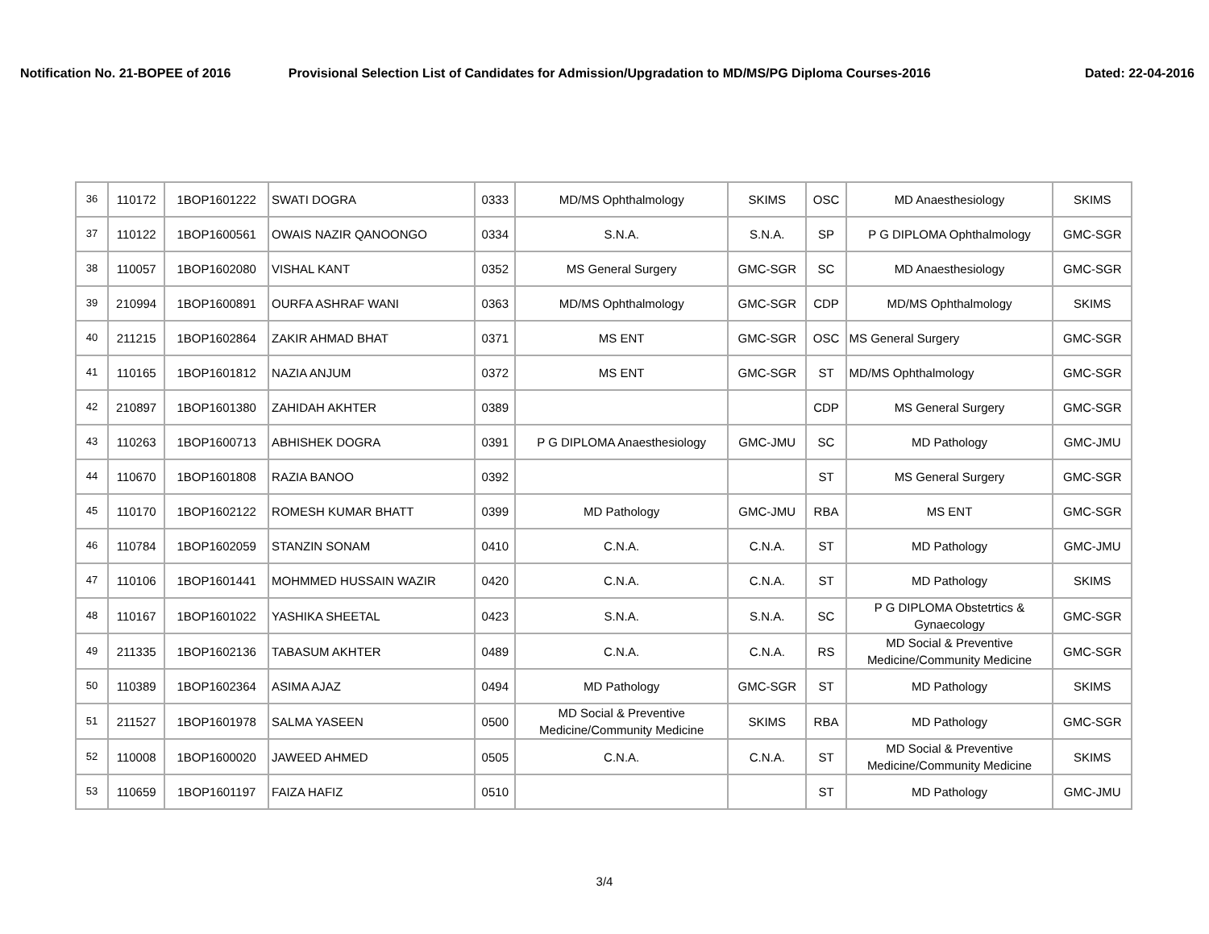Notification No. 21-BOPEE of 2016 Provisional Selection List of Candidates for Admission/Upgradation to MD/MS/PG Diploma Courses-2016 Dated: 22-04-2016
| 36 | 110172 | 1BOP1601222 | SWATI DOGRA | 0333 | MD/MS Ophthalmology | SKIMS | OSC | MD Anaesthesiology | SKIMS |
| 37 | 110122 | 1BOP1600561 | OWAIS NAZIR QANOONGO | 0334 | S.N.A. | S.N.A. | SP | P G DIPLOMA Ophthalmology | GMC-SGR |
| 38 | 110057 | 1BOP1602080 | VISHAL KANT | 0352 | MS General Surgery | GMC-SGR | SC | MD Anaesthesiology | GMC-SGR |
| 39 | 210994 | 1BOP1600891 | OURFA ASHRAF WANI | 0363 | MD/MS Ophthalmology | GMC-SGR | CDP | MD/MS Ophthalmology | SKIMS |
| 40 | 211215 | 1BOP1602864 | ZAKIR AHMAD BHAT | 0371 | MS ENT | GMC-SGR | OSC | MS General Surgery | GMC-SGR |
| 41 | 110165 | 1BOP1601812 | NAZIA ANJUM | 0372 | MS ENT | GMC-SGR | ST | MD/MS Ophthalmology | GMC-SGR |
| 42 | 210897 | 1BOP1601380 | ZAHIDAH AKHTER | 0389 | | | CDP | MS General Surgery | GMC-SGR |
| 43 | 110263 | 1BOP1600713 | ABHISHEK DOGRA | 0391 | P G DIPLOMA Anaesthesiology | GMC-JMU | SC | MD Pathology | GMC-JMU |
| 44 | 110670 | 1BOP1601808 | RAZIA BANOO | 0392 | | | ST | MS General Surgery | GMC-SGR |
| 45 | 110170 | 1BOP1602122 | ROMESH KUMAR BHATT | 0399 | MD Pathology | GMC-JMU | RBA | MS ENT | GMC-SGR |
| 46 | 110784 | 1BOP1602059 | STANZIN SONAM | 0410 | C.N.A. | C.N.A. | ST | MD Pathology | GMC-JMU |
| 47 | 110106 | 1BOP1601441 | MOHMMED HUSSAIN WAZIR | 0420 | C.N.A. | C.N.A. | ST | MD Pathology | SKIMS |
| 48 | 110167 | 1BOP1601022 | YASHIKA SHEETAL | 0423 | S.N.A. | S.N.A. | SC | P G DIPLOMA Obstetrtics & Gynaecology | GMC-SGR |
| 49 | 211335 | 1BOP1602136 | TABASUM AKHTER | 0489 | C.N.A. | C.N.A. | RS | MD Social & Preventive Medicine/Community Medicine | GMC-SGR |
| 50 | 110389 | 1BOP1602364 | ASIMA AJAZ | 0494 | MD Pathology | GMC-SGR | ST | MD Pathology | SKIMS |
| 51 | 211527 | 1BOP1601978 | SALMA YASEEN | 0500 | MD Social & Preventive Medicine/Community Medicine | SKIMS | RBA | MD Pathology | GMC-SGR |
| 52 | 110008 | 1BOP1600020 | JAWEED AHMED | 0505 | C.N.A. | C.N.A. | ST | MD Social & Preventive Medicine/Community Medicine | SKIMS |
| 53 | 110659 | 1BOP1601197 | FAIZA HAFIZ | 0510 | | | ST | MD Pathology | GMC-JMU |
3/4